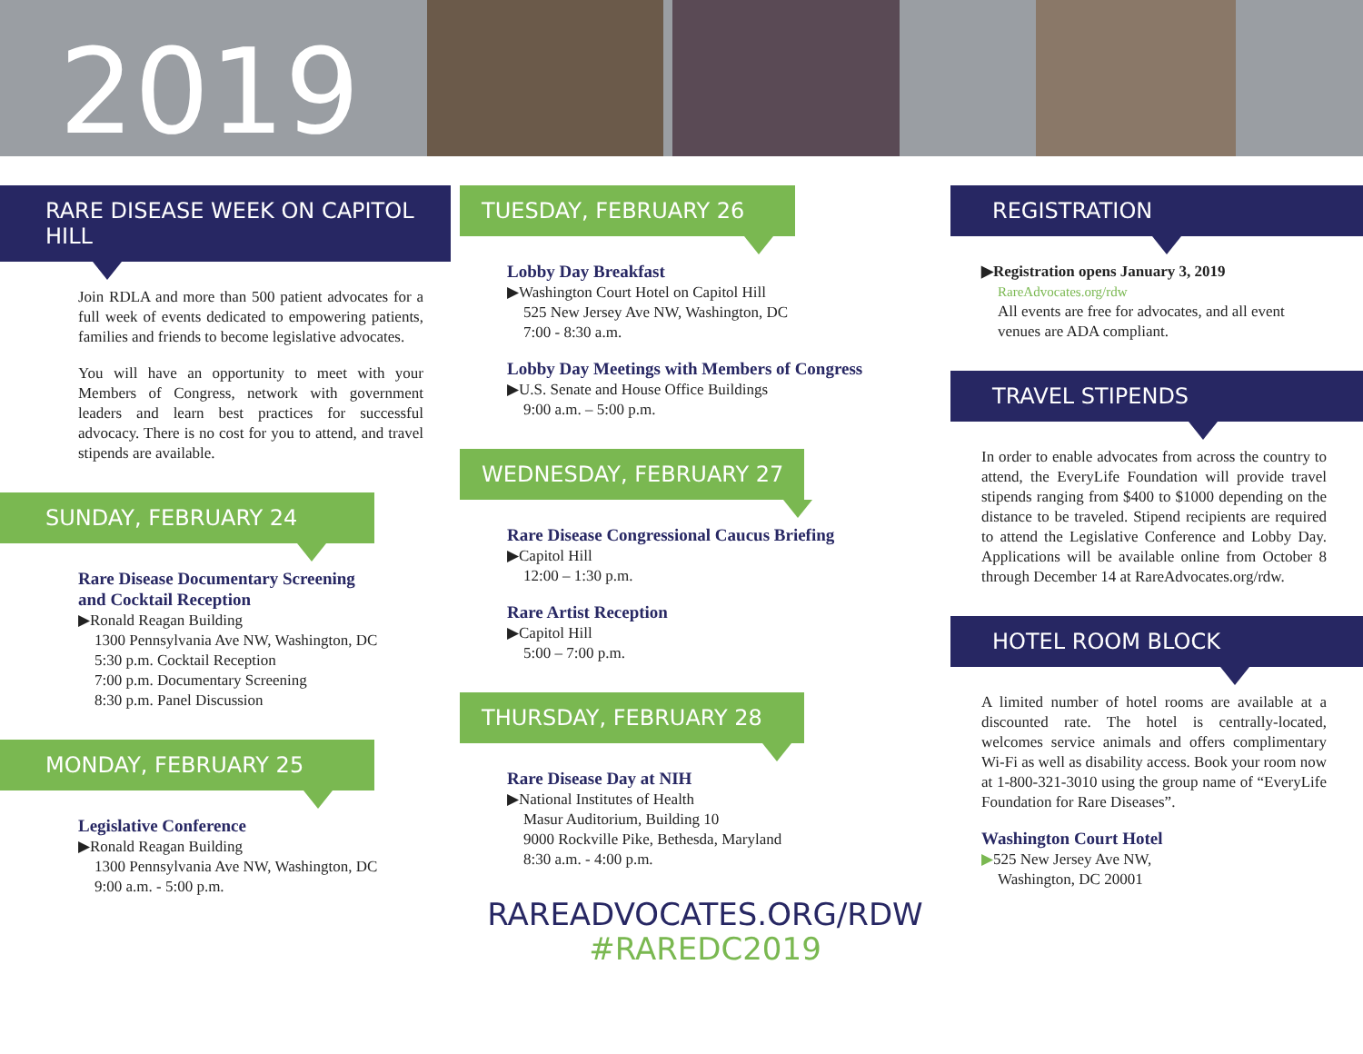2019
RARE DISEASE WEEK ON CAPITOL HILL
Join RDLA and more than 500 patient advocates for a full week of events dedicated to empowering patients, families and friends to become legislative advocates.
You will have an opportunity to meet with your Members of Congress, network with government leaders and learn best practices for successful advocacy. There is no cost for you to attend, and travel stipends are available.
SUNDAY, FEBRUARY 24
Rare Disease Documentary Screening
and Cocktail Reception
▶Ronald Reagan Building
1300 Pennsylvania Ave NW, Washington, DC
5:30 p.m. Cocktail Reception
7:00 p.m. Documentary Screening
8:30 p.m. Panel Discussion
MONDAY, FEBRUARY 25
Legislative Conference
▶Ronald Reagan Building
1300 Pennsylvania Ave NW, Washington, DC
9:00 a.m. - 5:00 p.m.
TUESDAY, FEBRUARY 26
Lobby Day Breakfast
▶Washington Court Hotel on Capitol Hill
525 New Jersey Ave NW, Washington, DC
7:00 - 8:30 a.m.
Lobby Day Meetings with Members of Congress
▶U.S. Senate and House Office Buildings
9:00 a.m. – 5:00 p.m.
WEDNESDAY, FEBRUARY 27
Rare Disease Congressional Caucus Briefing
▶Capitol Hill
12:00 – 1:30 p.m.
Rare Artist Reception
▶Capitol Hill
5:00 – 7:00 p.m.
THURSDAY, FEBRUARY 28
Rare Disease Day at NIH
▶National Institutes of Health
Masur Auditorium, Building 10
9000 Rockville Pike, Bethesda, Maryland
8:30 a.m. - 4:00 p.m.
RAREADVOCATES.ORG/RDW
#RAREDC2019
REGISTRATION
▶Registration opens January 3, 2019
RareAdvocates.org/rdw
All events are free for advocates, and all event
venues are ADA compliant.
TRAVEL STIPENDS
In order to enable advocates from across the country to attend, the EveryLife Foundation will provide travel stipends ranging from $400 to $1000 depending on the distance to be traveled. Stipend recipients are required to attend the Legislative Conference and Lobby Day. Applications will be available online from October 8 through December 14 at RareAdvocates.org/rdw.
HOTEL ROOM BLOCK
A limited number of hotel rooms are available at a discounted rate. The hotel is centrally-located, welcomes service animals and offers complimentary Wi-Fi as well as disability access. Book your room now at 1-800-321-3010 using the group name of “EveryLife Foundation for Rare Diseases”.
Washington Court Hotel
▶525 New Jersey Ave NW,
Washington, DC 20001